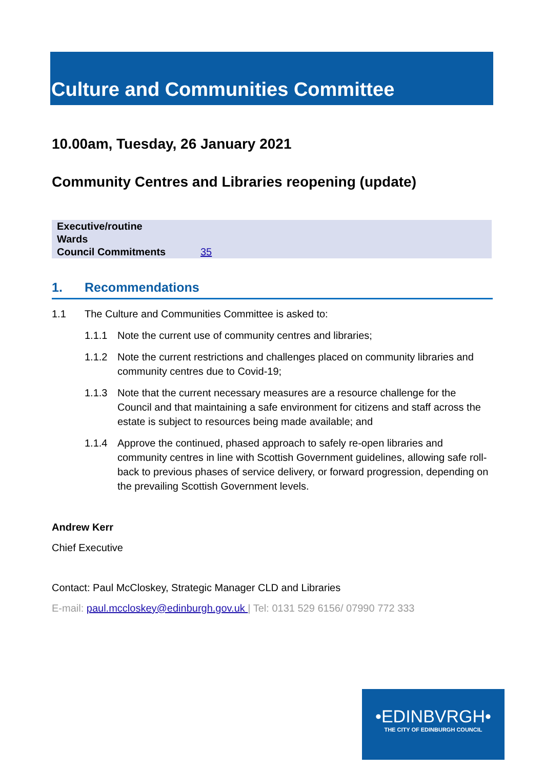Culture and Communities Committee
10.00am, Tuesday, 26 January 2021
Community Centres and Libraries reopening (update)
| Executive/routine | |
| Wards | |
| Council Commitments | 35 |
1. Recommendations
1.1 The Culture and Communities Committee is asked to:
1.1.1 Note the current use of community centres and libraries;
1.1.2 Note the current restrictions and challenges placed on community libraries and community centres due to Covid-19;
1.1.3 Note that the current necessary measures are a resource challenge for the Council and that maintaining a safe environment for citizens and staff across the estate is subject to resources being made available; and
1.1.4 Approve the continued, phased approach to safely re-open libraries and community centres in line with Scottish Government guidelines, allowing safe roll-back to previous phases of service delivery, or forward progression, depending on the prevailing Scottish Government levels.
Andrew Kerr
Chief Executive
Contact: Paul McCloskey, Strategic Manager CLD and Libraries
E-mail: paul.mccloskey@edinburgh.gov.uk | Tel: 0131 529 6156/ 07990 772 333
•EDINBVRGH•
THE CITY OF EDINBURGH COUNCIL